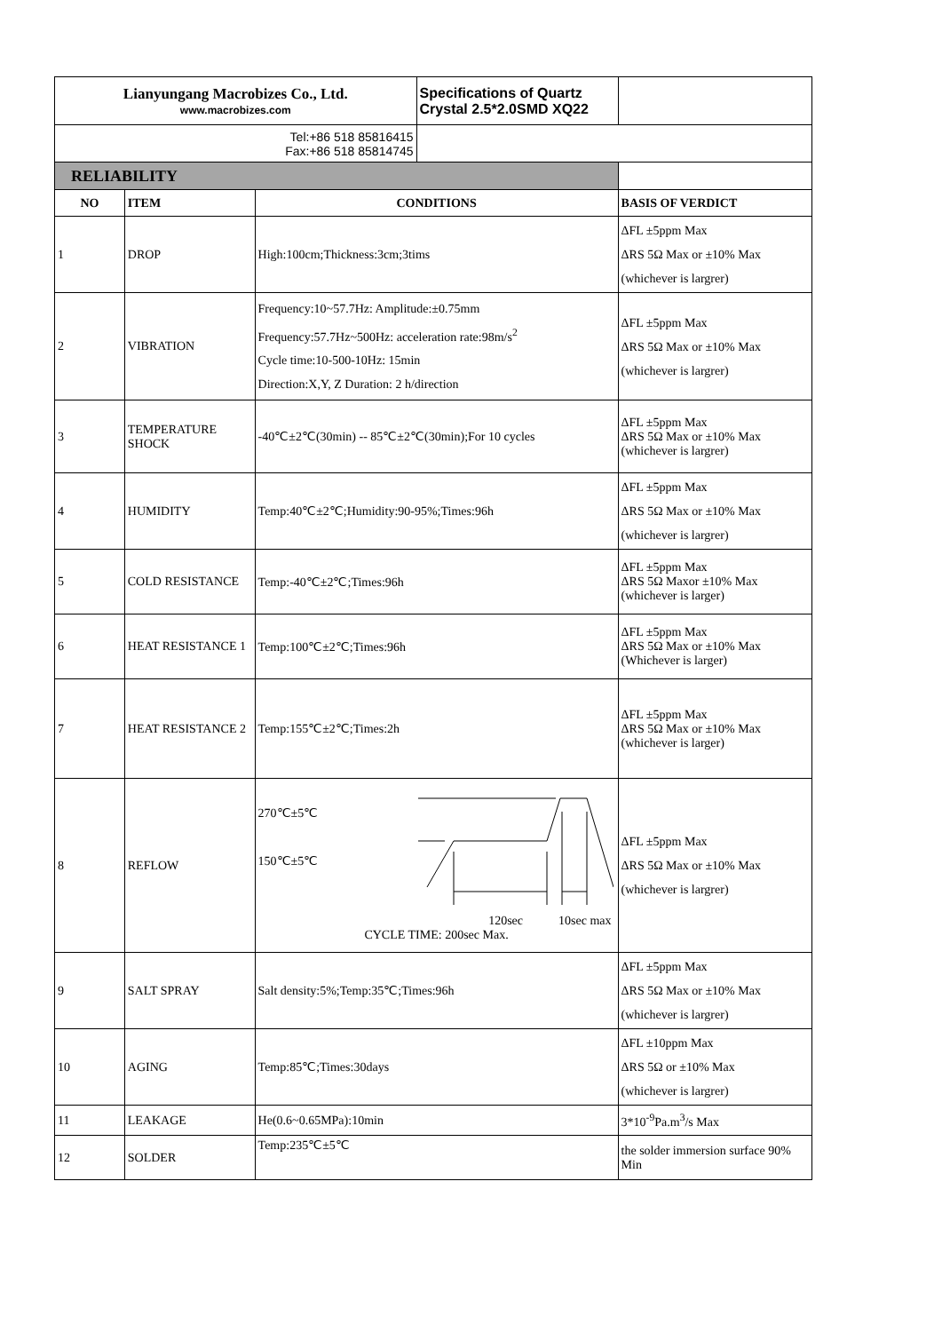| Lianyungang Macrobizes Co., Ltd. www.macrobizes.com | | | Specifications of Quartz Crystal 2.5*2.0SMD XQ22 | |
| Tel:+86 518 85816415 Fax:+86 518 85814745 | | | | |
| RELIABILITY | | | | |
| NO | ITEM | CONDITIONS | | BASIS OF VERDICT |
| 1 | DROP | High:100cm;Thickness:3cm;3tims | | ΔFL ±5ppm Max ΔRS 5Ω Max or ±10% Max (whichever is largrer) |
| 2 | VIBRATION | Frequency:10~57.7Hz: Amplitude:±0.75mm Frequency:57.7Hz~500Hz: acceleration rate:98m/s<sup>2</sup> Cycle time:10-500-10Hz: 15min Direction:X,Y, Z Duration: 2 h/direction | | ΔFL ±5ppm Max ΔRS 5Ω Max or ±10% Max (whichever is largrer) |
| 3 | TEMPERATURE SHOCK | -40℃±2℃(30min) -- 85℃±2℃(30min);For 10 cycles | | ΔFL ±5ppm Max ΔRS 5Ω Max or ±10% Max (whichever is largrer) |
| 4 | HUMIDITY | Temp:40℃±2℃;Humidity:90-95%;Times:96h | | ΔFL ±5ppm Max ΔRS 5Ω Max or ±10% Max (whichever is largrer) |
| 5 | COLD RESISTANCE | Temp:-40℃±2℃;Times:96h | | ΔFL ±5ppm Max ΔRS 5Ω Maxor ±10% Max (whichever is larger) |
| 6 | HEAT RESISTANCE 1 | Temp:100℃±2℃;Times:96h | | ΔFL ±5ppm Max ΔRS 5Ω Max or ±10% Max (Whichever is larger) |
| 7 | HEAT RESISTANCE 2 | Temp:155℃±2℃;Times:2h | | ΔFL ±5ppm Max ΔRS 5Ω Max or ±10% Max (whichever is larger) |
| 8 | REFLOW | 270℃±5℃ 150℃±5℃ 120sec 10sec max CYCLE TIME: 200sec Max. | | ΔFL ±5ppm Max ΔRS 5Ω Max or ±10% Max (whichever is largrer) |
| 9 | SALT SPRAY | Salt density:5%;Temp:35℃;Times:96h | | ΔFL ±5ppm Max ΔRS 5Ω Max or ±10% Max (whichever is largrer) |
| 10 | AGING | Temp:85℃;Times:30days | | ΔFL ±10ppm Max ΔRS 5Ω or ±10% Max (whichever is largrer) |
| 11 | LEAKAGE | He(0.6~0.65MPa):10min | | 3*10<sup>-9</sup>Pa.m<sup>3</sup>/s Max |
| 12 | SOLDER | Temp:235℃±5℃ | | the solder immersion surface 90% Min |